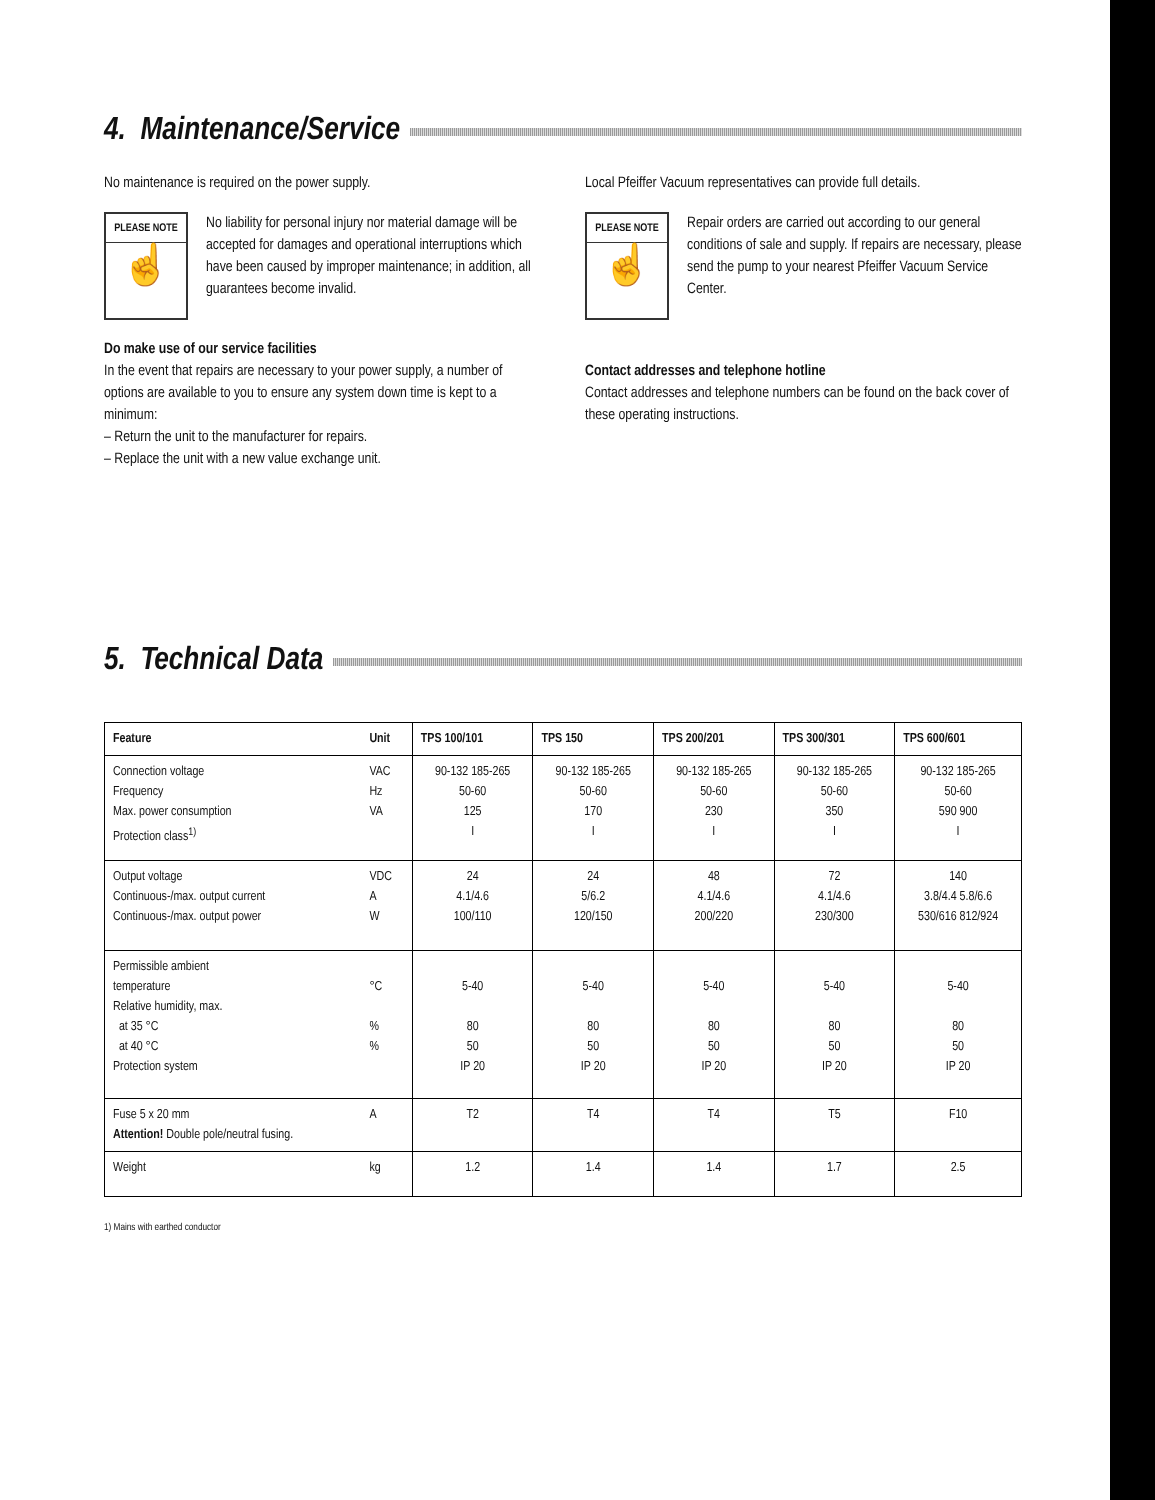4. Maintenance/Service
No maintenance is required on the power supply.
PLEASE NOTE
☝
No liability for personal injury nor material damage will be accepted for damages and operational interruptions which have been caused by improper maintenance; in addition, all guarantees become invalid.
Do make use of our service facilities
In the event that repairs are necessary to your power supply, a number of options are available to you to ensure any system down time is kept to a minimum:
– Return the unit to the manufacturer for repairs.
– Replace the unit with a new value exchange unit.
Local Pfeiffer Vacuum representatives can provide full details.
PLEASE NOTE
☝
Repair orders are carried out according to our general conditions of sale and supply. If repairs are necessary, please send the pump to your nearest Pfeiffer Vacuum Service Center.
Contact addresses and telephone hotline
Contact addresses and telephone numbers can be found on the back cover of these operating instructions.
5. Technical Data
| Feature | Unit | TPS 100/101 | TPS 150 | TPS 200/201 | TPS 300/301 | TPS 600/601 |
| --- | --- | --- | --- | --- | --- | --- |
| Connection voltage Frequency Max. power consumption Protection class<sup>1)</sup> | VAC Hz VA | 90-132 185-265 50-60 125 I | 90-132 185-265 50-60 170 I | 90-132 185-265 50-60 230 I | 90-132 185-265 50-60 350 I | 90-132 185-265 50-60 590 900 I |
| Output voltage Continuous-/max. output current Continuous-/max. output power | VDC A W | 24 4.1/4.6 100/110 | 24 5/6.2 120/150 | 48 4.1/4.6 200/220 | 72 4.1/4.6 230/300 | 140 3.8/4.4 5.8/6.6 530/616 812/924 |
| Permissible ambient temperature Relative humidity, max. at 35 °C at 40 °C Protection system | °C % % | 5-40 80 50 IP 20 | 5-40 80 50 IP 20 | 5-40 80 50 IP 20 | 5-40 80 50 IP 20 | 5-40 80 50 IP 20 |
| Fuse 5 x 20 mm Attention! Double pole/neutral fusing. | A | T2 | T4 | T4 | T5 | F10 |
| Weight | kg | 1.2 | 1.4 | 1.4 | 1.7 | 2.5 |
1) Mains with earthed conductor